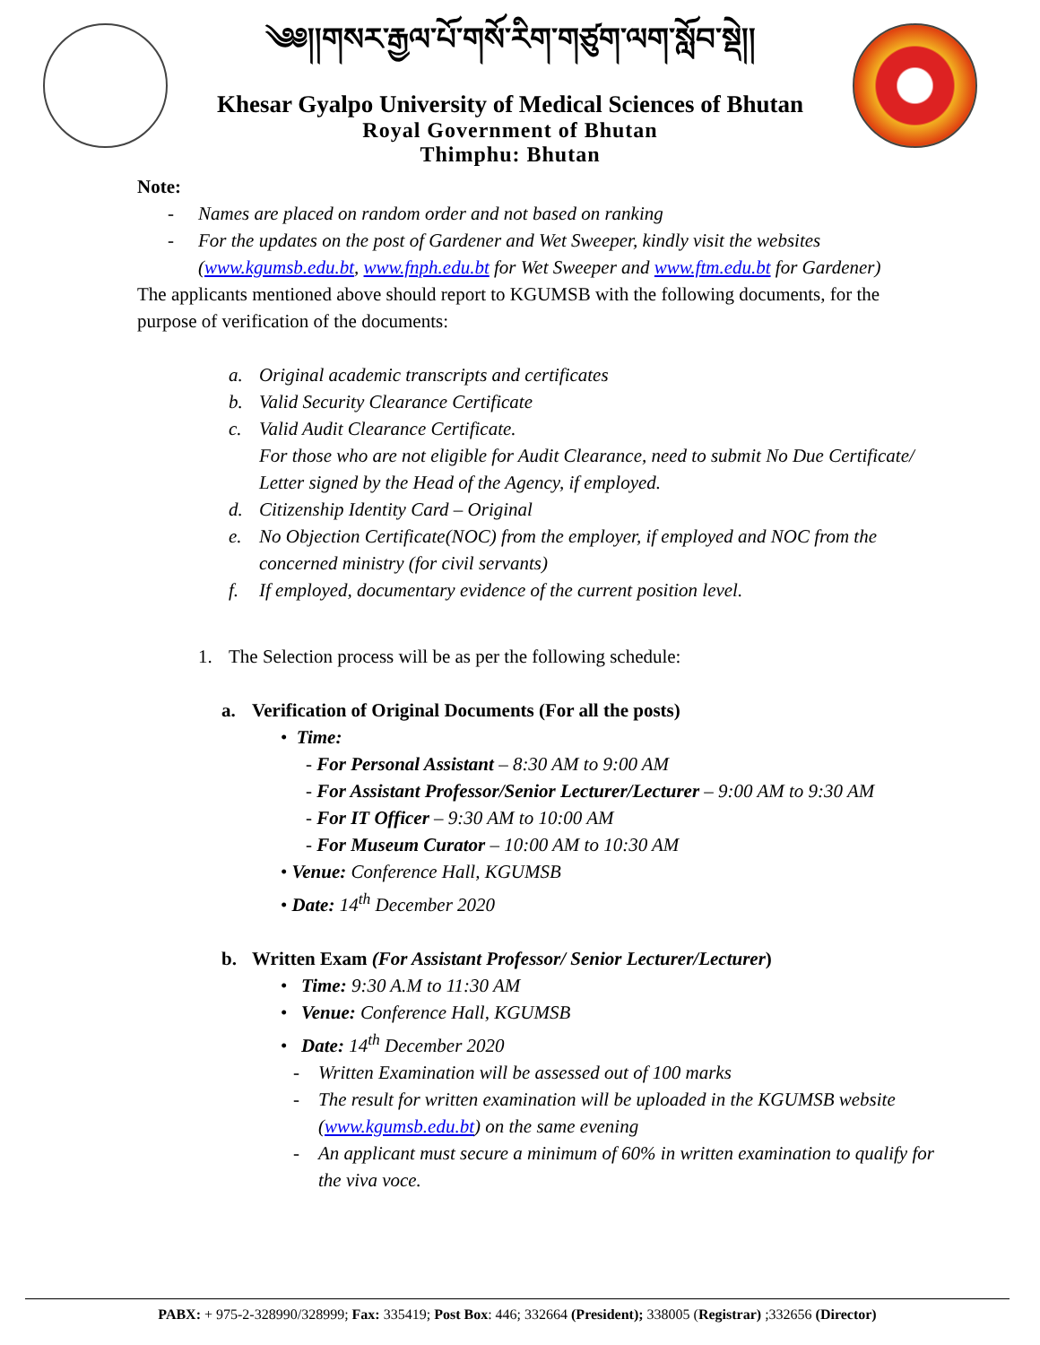༄༅།།གསར་རྒྱལ་པོ་གསོ་རིག་གཙུག་ལག་སློབ་སྡེ།།
Khesar Gyalpo University of Medical Sciences of Bhutan
Royal Government of Bhutan
Thimphu: Bhutan
Note:
- Names are placed on random order and not based on ranking
- For the updates on the post of Gardener and Wet Sweeper, kindly visit the websites (www.kgumsb.edu.bt, www.fnph.edu.bt for Wet Sweeper and www.ftm.edu.bt for Gardener)
The applicants mentioned above should report to KGUMSB with the following documents, for the purpose of verification of the documents:
a. Original academic transcripts and certificates
b. Valid Security Clearance Certificate
c. Valid Audit Clearance Certificate.
For those who are not eligible for Audit Clearance, need to submit No Due Certificate/ Letter signed by the Head of the Agency, if employed.
d. Citizenship Identity Card – Original
e. No Objection Certificate(NOC) from the employer, if employed and NOC from the concerned ministry (for civil servants)
f. If employed, documentary evidence of the current position level.
1. The Selection process will be as per the following schedule:
a. Verification of Original Documents (For all the posts)
• Time:
- For Personal Assistant – 8:30 AM to 9:00 AM
- For Assistant Professor/Senior Lecturer/Lecturer – 9:00 AM to 9:30 AM
- For IT Officer – 9:30 AM to 10:00 AM
- For Museum Curator – 10:00 AM to 10:30 AM
• Venue: Conference Hall, KGUMSB
• Date: 14<sup>th</sup> December 2020
b. Written Exam (For Assistant Professor/ Senior Lecturer/Lecturer)
• Time: 9:30 A.M to 11:30 AM
• Venue: Conference Hall, KGUMSB
• Date: 14<sup>th</sup> December 2020
- Written Examination will be assessed out of 100 marks
- The result for written examination will be uploaded in the KGUMSB website (www.kgumsb.edu.bt) on the same evening
- An applicant must secure a minimum of 60% in written examination to qualify for the viva voce.
PABX: + 975-2-328990/328999; Fax: 335419; Post Box: 446; 332664 (President); 338005 (Registrar) ;332656 (Director)